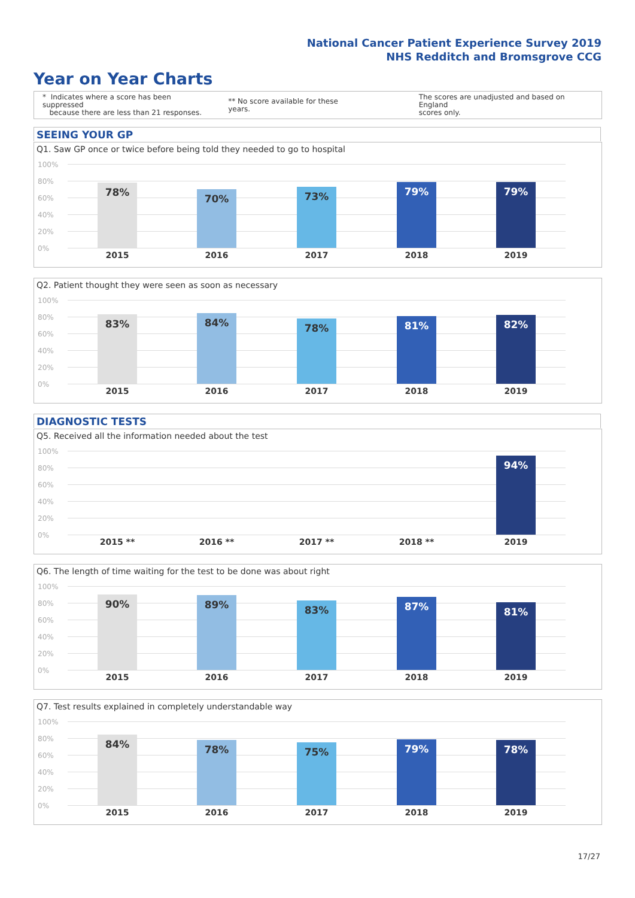National Cancer Patient Experience Survey 2019
NHS Redditch and Bromsgrove CCG
Year on Year Charts
* Indicates where a score has been suppressed
because there are less than 21 responses.
** No score available for these years.
The scores are unadjusted and based on England
scores only.
SEEING YOUR GP
Q1. Saw GP once or twice before being told they needed to go to hospital
100%
80%
60%
40%
20%
0%
78% 70% 73% 79% 79%
2015 2016 2017 2018 2019
Q2. Patient thought they were seen as soon as necessary
100%
80%
60%
40%
20%
0%
83% 84% 78% 81% 82%
2015 2016 2017 2018 2019
DIAGNOSTIC TESTS
Q5. Received all the information needed about the test
100%
80%
60%
40%
20%
0%
94%
2015 ** 2016 ** 2017 ** 2018 ** 2019
Q6. The length of time waiting for the test to be done was about right
100%
80%
60%
40%
20%
0%
90% 89% 83% 87% 81%
2015 2016 2017 2018 2019
Q7. Test results explained in completely understandable way
100%
80%
60%
40%
20%
0%
84% 78% 75% 79% 78%
2015 2016 2017 2018 2019
17/27